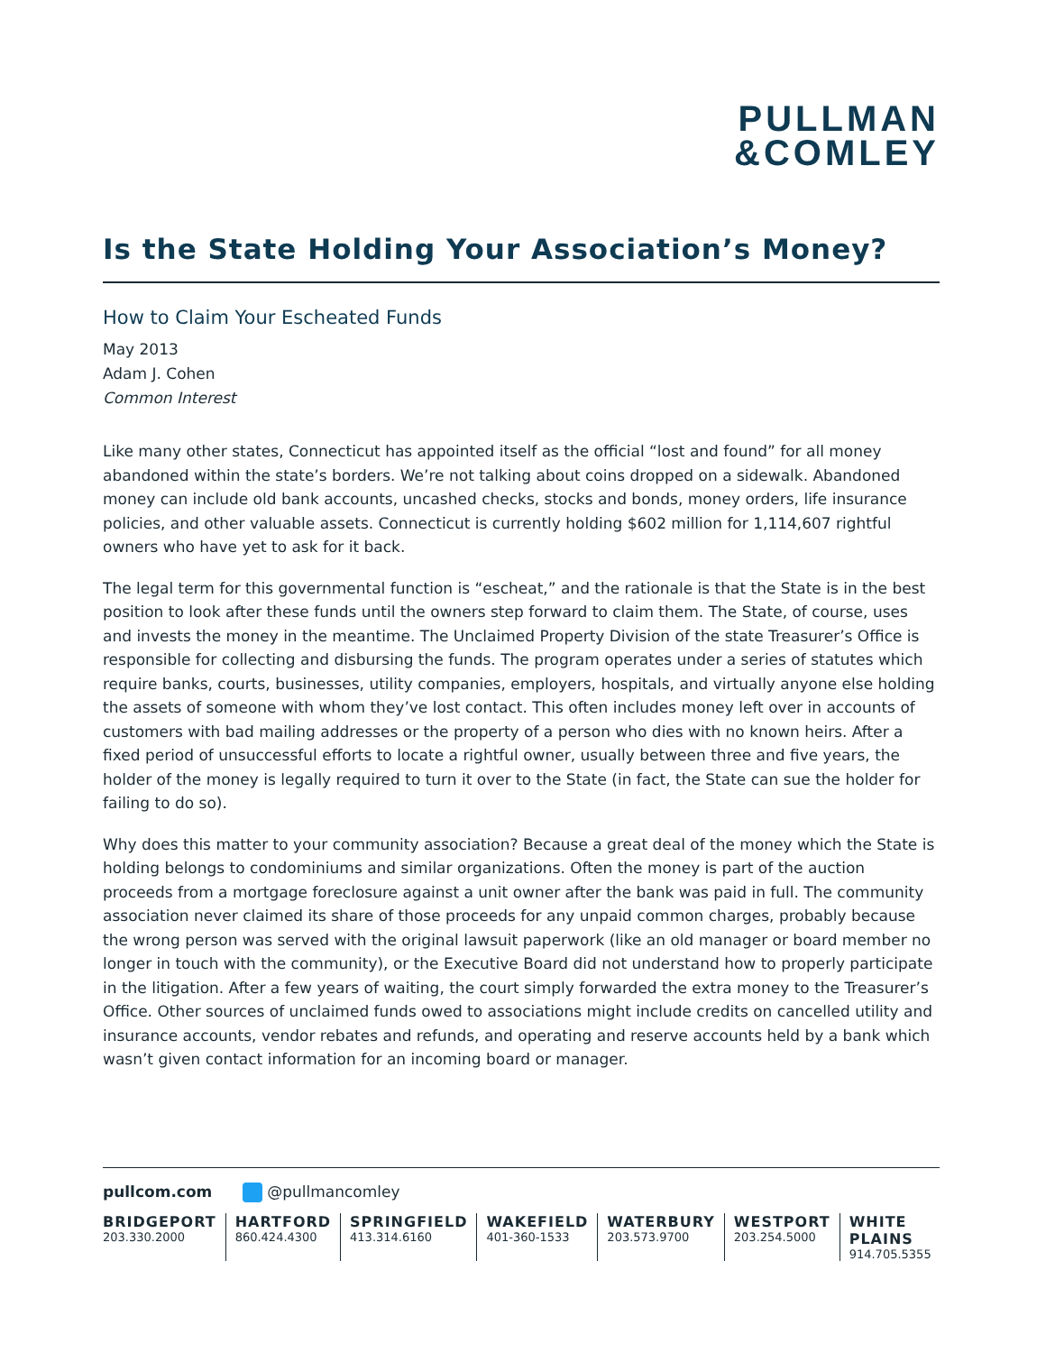PULLMAN
&COMLEY
Is the State Holding Your Association’s Money?
How to Claim Your Escheated Funds
May 2013
Adam J. Cohen
Common Interest
Like many other states, Connecticut has appointed itself as the official “lost and found” for all money abandoned within the state’s borders. We’re not talking about coins dropped on a sidewalk. Abandoned money can include old bank accounts, uncashed checks, stocks and bonds, money orders, life insurance policies, and other valuable assets. Connecticut is currently holding $602 million for 1,114,607 rightful owners who have yet to ask for it back.
The legal term for this governmental function is “escheat,” and the rationale is that the State is in the best position to look after these funds until the owners step forward to claim them. The State, of course, uses and invests the money in the meantime. The Unclaimed Property Division of the state Treasurer’s Office is responsible for collecting and disbursing the funds. The program operates under a series of statutes which require banks, courts, businesses, utility companies, employers, hospitals, and virtually anyone else holding the assets of someone with whom they’ve lost contact. This often includes money left over in accounts of customers with bad mailing addresses or the property of a person who dies with no known heirs. After a fixed period of unsuccessful efforts to locate a rightful owner, usually between three and five years, the holder of the money is legally required to turn it over to the State (in fact, the State can sue the holder for failing to do so).
Why does this matter to your community association? Because a great deal of the money which the State is holding belongs to condominiums and similar organizations. Often the money is part of the auction proceeds from a mortgage foreclosure against a unit owner after the bank was paid in full. The community association never claimed its share of those proceeds for any unpaid common charges, probably because the wrong person was served with the original lawsuit paperwork (like an old manager or board member no longer in touch with the community), or the Executive Board did not understand how to properly participate in the litigation. After a few years of waiting, the court simply forwarded the extra money to the Treasurer’s Office. Other sources of unclaimed funds owed to associations might include credits on cancelled utility and insurance accounts, vendor rebates and refunds, and operating and reserve accounts held by a bank which wasn’t given contact information for an incoming board or manager.
pullcom.com @pullmancomley
BRIDGEPORT
203.330.2000
HARTFORD
860.424.4300
SPRINGFIELD
413.314.6160
WAKEFIELD
401-360-1533
WATERBURY
203.573.9700
WESTPORT
203.254.5000
WHITE PLAINS
914.705.5355